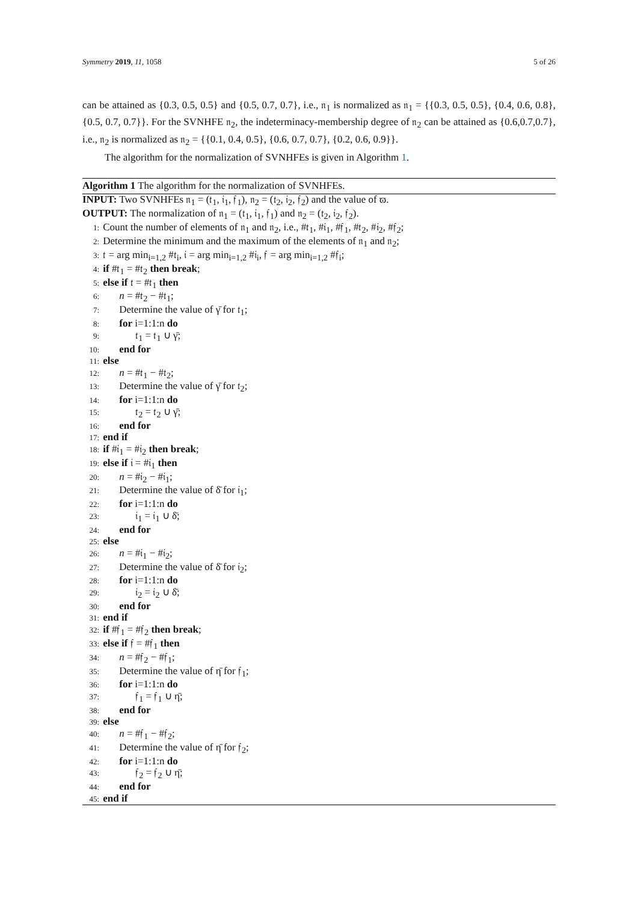Symmetry 2019, 11, 1058 5 of 26
can be attained as {0.3, 0.5, 0.5} and {0.5, 0.7, 0.7}, i.e., 𝔫<sub>1</sub> is normalized as 𝔫<sub>1</sub> = {{0.3, 0.5, 0.5}, {0.4, 0.6, 0.8}, {0.5, 0.7, 0.7}}. For the SVNHFE 𝔫<sub>2</sub>, the indeterminacy-membership degree of 𝔫<sub>2</sub> can be attained as {0.6,0.7,0.7}, i.e., 𝔫<sub>2</sub> is normalized as 𝔫<sub>2</sub> = {{0.1, 0.4, 0.5}, {0.6, 0.7, 0.7}, {0.2, 0.6, 0.9}}.
The algorithm for the normalization of SVNHFEs is given in Algorithm 1.
Algorithm 1 The algorithm for the normalization of SVNHFEs.
INPUT: Two SVNHFEs 𝔫<sub>1</sub> = (𝔱<sub>1</sub>, 𝔦<sub>1</sub>, 𝔣<sub>1</sub>), 𝔫<sub>2</sub> = (𝔱<sub>2</sub>, 𝔦<sub>2</sub>, 𝔣<sub>2</sub>) and the value of ϖ.
OUTPUT: The normalization of 𝔫<sub>1</sub> = (𝔱<sub>1</sub>, 𝔦<sub>1</sub>, 𝔣<sub>1</sub>) and 𝔫<sub>2</sub> = (𝔱<sub>2</sub>, 𝔦<sub>2</sub>, 𝔣<sub>2</sub>).
1: Count the number of elements of 𝔫<sub>1</sub> and 𝔫<sub>2</sub>, i.e., #𝔱<sub>1</sub>, #𝔦<sub>1</sub>, #𝔣<sub>1</sub>, #𝔱<sub>2</sub>, #𝔦<sub>2</sub>, #𝔣<sub>2</sub>;
2: Determine the minimum and the maximum of the elements of 𝔫<sub>1</sub> and 𝔫<sub>2</sub>;
3: 𝔱 = arg min<sub>i=1,2</sub> #𝔱<sub>i</sub>, 𝔦 = arg min<sub>i=1,2</sub> #𝔦<sub>i</sub>, 𝔣 = arg min<sub>i=1,2</sub> #𝔣<sub>i</sub>;
4: if #𝔱<sub>1</sub> = #𝔱<sub>2</sub> then break;
5: else if 𝔱 = #𝔱<sub>1</sub> then
6: n = #𝔱<sub>2</sub> − #𝔱<sub>1</sub>;
7: Determine the value of γ̄ for 𝔱<sub>1</sub>;
8: for i=1:1:n do
9: 𝔱<sub>1</sub> = 𝔱<sub>1</sub> ∪ γ̄;
10: end for
11: else
12: n = #𝔱<sub>1</sub> − #𝔱<sub>2</sub>;
13: Determine the value of γ̄ for 𝔱<sub>2</sub>;
14: for i=1:1:n do
15: 𝔱<sub>2</sub> = 𝔱<sub>2</sub> ∪ γ̄;
16: end for
17: end if
18: if #𝔦<sub>1</sub> = #𝔦<sub>2</sub> then break;
19: else if 𝔦 = #𝔦<sub>1</sub> then
20: n = #𝔦<sub>2</sub> − #𝔦<sub>1</sub>;
21: Determine the value of δ̄ for 𝔦<sub>1</sub>;
22: for i=1:1:n do
23: 𝔦<sub>1</sub> = 𝔦<sub>1</sub> ∪ δ̄;
24: end for
25: else
26: n = #𝔦<sub>1</sub> − #𝔦<sub>2</sub>;
27: Determine the value of δ̄ for 𝔦<sub>2</sub>;
28: for i=1:1:n do
29: 𝔦<sub>2</sub> = 𝔦<sub>2</sub> ∪ δ̄;
30: end for
31: end if
32: if #𝔣<sub>1</sub> = #𝔣<sub>2</sub> then break;
33: else if 𝔣 = #𝔣<sub>1</sub> then
34: n = #𝔣<sub>2</sub> − #𝔣<sub>1</sub>;
35: Determine the value of η̄ for 𝔣<sub>1</sub>;
36: for i=1:1:n do
37: 𝔣<sub>1</sub> = 𝔣<sub>1</sub> ∪ η̄;
38: end for
39: else
40: n = #𝔣<sub>1</sub> − #𝔣<sub>2</sub>;
41: Determine the value of η̄ for 𝔣<sub>2</sub>;
42: for i=1:1:n do
43: 𝔣<sub>2</sub> = 𝔣<sub>2</sub> ∪ η̄;
44: end for
45: end if